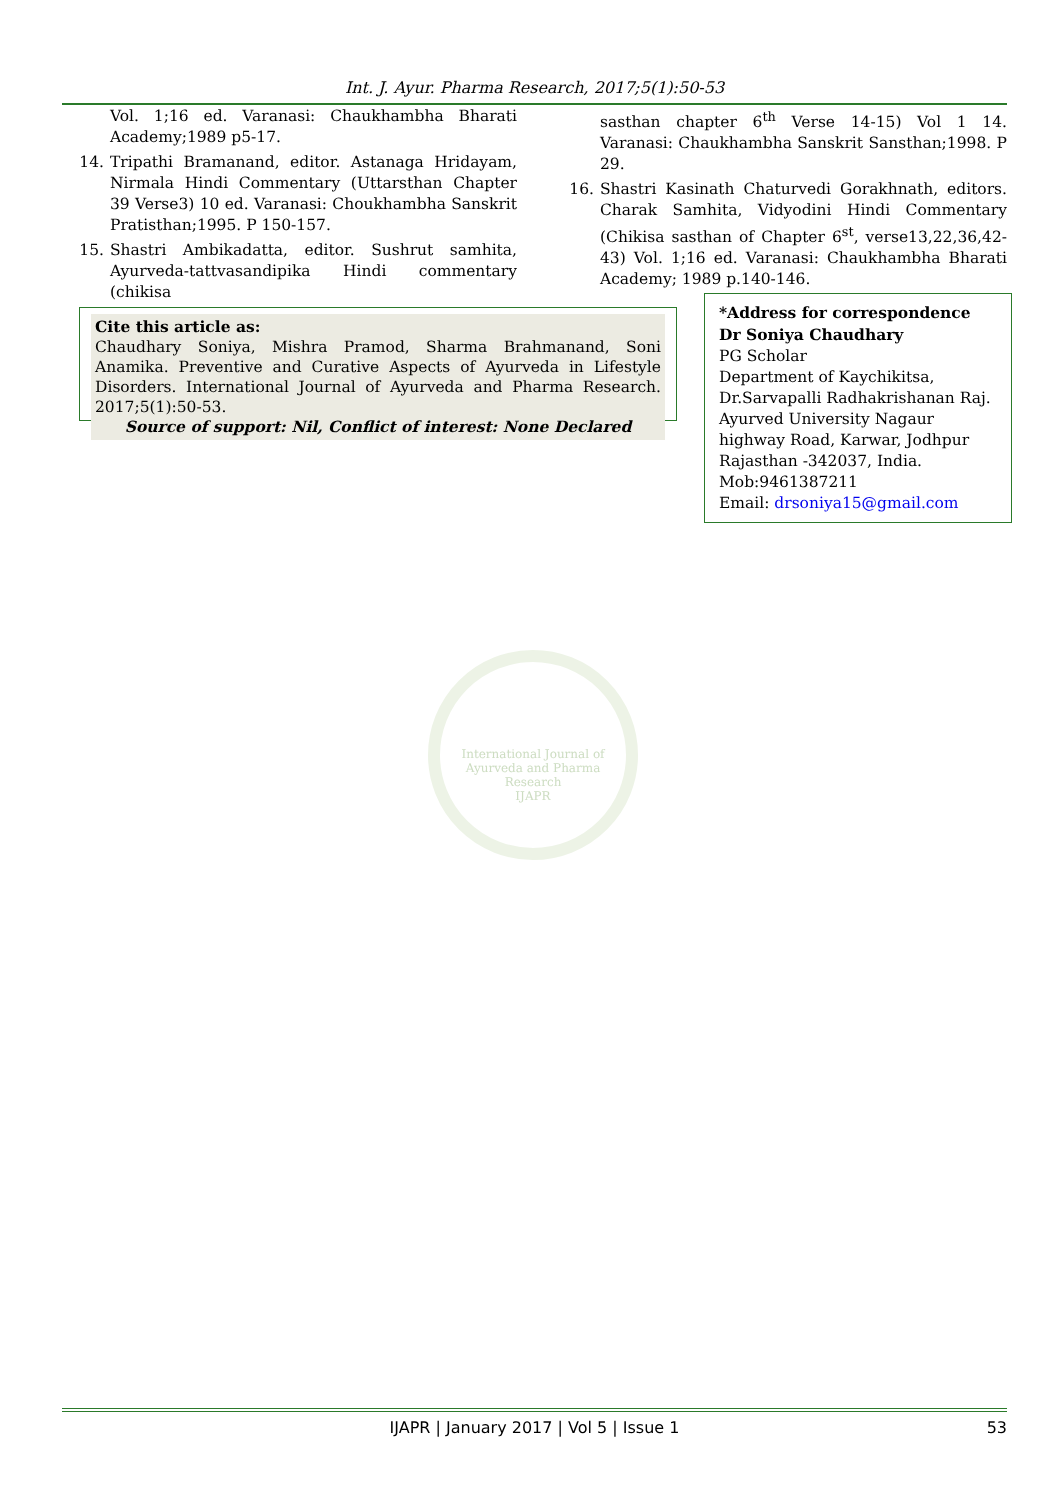Int. J. Ayur. Pharma Research, 2017;5(1):50-53
Vol. 1;16 ed. Varanasi: Chaukhambha Bharati Academy;1989 p5-17.
14. Tripathi Bramanand, editor. Astanaga Hridayam, Nirmala Hindi Commentary (Uttarsthan Chapter 39 Verse3) 10 ed. Varanasi: Choukhambha Sanskrit Pratisthan;1995. P 150-157.
15. Shastri Ambikadatta, editor. Sushrut samhita, Ayurveda-tattvasandipika Hindi commentary (chikisa
sasthan chapter 6<sup>th</sup> Verse 14-15) Vol 1 14. Varanasi: Chaukhambha Sanskrit Sansthan;1998. P 29.
16. Shastri Kasinath Chaturvedi Gorakhnath, editors. Charak Samhita, Vidyodini Hindi Commentary (Chikisa sasthan of Chapter 6<sup>st</sup>, verse13,22,36,42-43) Vol. 1;16 ed. Varanasi: Chaukhambha Bharati Academy; 1989 p.140-146.
Cite this article as:
Chaudhary Soniya, Mishra Pramod, Sharma Brahmanand, Soni Anamika. Preventive and Curative Aspects of Ayurveda in Lifestyle Disorders. International Journal of Ayurveda and Pharma Research. 2017;5(1):50-53.
Source of support: Nil, Conflict of interest: None Declared
*Address for correspondence
Dr Soniya Chaudhary
PG Scholar
Department of Kaychikitsa,
Dr.Sarvapalli Radhakrishanan Raj. Ayurved University Nagaur highway Road, Karwar, Jodhpur Rajasthan -342037, India.
Mob:9461387211
Email: drsoniya15@gmail.com
International Journal of Ayurveda and Pharma Research
IJAPR
IJAPR | January 2017 | Vol 5 | Issue 1 53